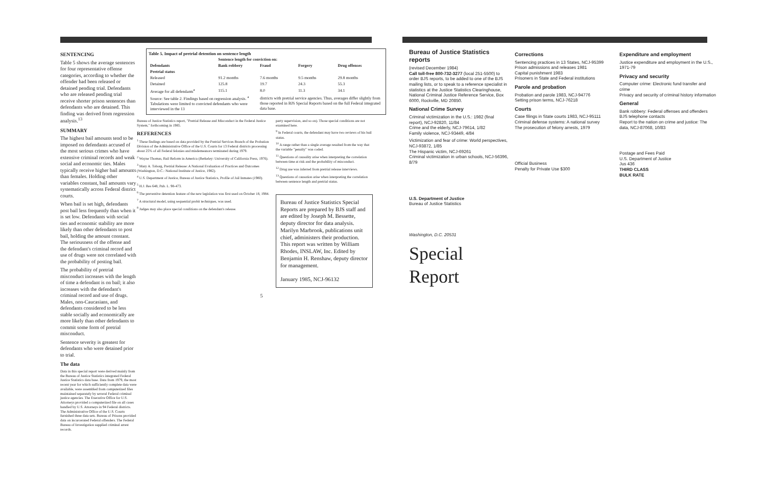SENTENCING
Table 5 shows the average sentences for four representative offense categories, according to whether the offender had been released or detained pending trial. Defendants who are released pending trial receive shorter prison sentences than defendants who are detained. This finding was derived from regression analysis.<sup>13</sup>
SUMMARY
The highest bail amounts tend to be imposed on defendants accused of the most serious crimes who have extensive criminal records and weak social and economic ties. Males typically receive higher bail amounts than females. Holding other variables constant, bail amounts vary systematically across Federal district courts.
When bail is set high, defendants post bail less frequently than when it is set low. Defendants with social ties and economic stability are more likely than other defendants to post bail, holding the amount constant. The seriousness of the offense and the defendant's criminal record and use of drugs were not correlated with the probability of posting bail.
The probability of pretrial misconduct increases with the length of time a defendant is on bail; it also increases with the defendant's criminal record and use of drugs. Males, non-Caucasians, and defendants considered to be less stable socially and economically are more likely than other defendants to commit some form of pretrial misconduct.
Sentence severity is greatest for defendants who were detained prior to trial.
The data
Data in this special report were derived mainly from the Bureau of Justice Statistics integrated Federal Justice Statistics data base. Data from 1979, the most recent year for which sufficiently complete data were available, were assembled from computerized files maintained separately by several Federal criminal justice agencies. The Executive Office for U.S. Attorneys provided a computerized file on all cases handled by U.S. Attorneys in 94 Federal districts. The Administrative Office of the U.S. Courts furnished three data sets. Bureau of Prisons provided data on incarcerated Federal offenders. The Federal Bureau of Investigation supplied criminal arrest records.
Table 5. Impact of pretrial detention on sentence length
| | Sentence length for conviction on: | | | |
| --- | --- | --- | --- | --- |
| Defendants | Bank robbery | Fraud | Forgery | Drug offenses |
| Pretrial status | | | | |
| Released | 91.2 months | 7.6 months | 9.5 months | 29.8 months |
| Detained | 125.8 | 19.7 | 24.3 | 55.3 |
| Average for all defendants<sup>a</sup> | 115.1 | 8.0 | 11.3 | 34.1 |
| Source: See table 2. Findings based on regression analysis. <sup>a</sup> Tabulations were limited to convicted defendants who were interviewed in the 13 | | districts with pretrial service agencies. Thus, averages differ slightly from those reported in BJS Special Reports based on the full Federal integrated data base. | | |
Bureau of Justice Statistics report, "Pretrial Release and Misconduct in the Federal Justice System," forthcoming in 1985.
REFERENCES
<sup>1</sup> These findings are based on data provided by the Pretrial Services Branch of the Probation Division of the Administrative Office of the U.S. Courts for 13 Federal districts processing about 25% of all Federal felonies and misdemeanors terminated during 1979.
<sup>2</sup> Wayne Thomas, Bail Reform in America (Berkeley: University of California Press, 1976).
<sup>3</sup> Mary A. Toborg, Pretrial Release: A National Evaluation of Practices and Outcomes (Washington, D.C.: National Institute of Justice, 1982).
<sup>4</sup> U.S. Department of Justice, Bureau of Justice Statistics, Profile of Jail Inmates (1980).
<sup>5</sup> H.J. Res 648, Pub. L. 98-473.
<sup>6</sup> The preventive detention feature of the new legislation was first used on October 18, 1984.
<sup>7</sup> A structural model, using sequential probit techniques, was used.
<sup>8</sup> Judges may also place special conditions on the defendant's release.
party supervision, and so on). Those special conditions are not examined here.
<sup>9</sup> In Federal courts, the defendant may have two reviews of his bail status.
<sup>10</sup> A range rather than a single average resulted from the way that the variable "penalty" was coded.
<sup>11</sup> Questions of causality arise when interpreting the correlation between time at risk and the probability of misconduct.
<sup>12</sup> Drug use was inferred from pretrial release interviews.
<sup>13</sup> Questions of causation arise when interpreting the correlation between sentence length and pretrial status.
Bureau of Justice Statistics Special Reports are prepared by BJS staff and are edited by Joseph M. Bessette, deputy director for data analysis. Marilyn Marbrook, publications unit chief, administers their production. This report was written by William Rhodes, INSLAW, Inc. Edited by Benjamin H. Renshaw, deputy director for management.
January 1985, NCJ-96132
5
Bureau of Justice Statistics reports
(revised December 1984)
Call toll-free 800-732-3277 (local 251-5500) to order BJS reports, to be added to one of the BJS mailing lists, or to speak to a reference specialist in statistics at the Justice Statistics Clearinghouse, National Criminal Justice Reference Service, Box 6000, Rockville, MD 20850.
National Crime Survey
Criminal victimization in the U.S.: 1982 (final report), NCJ-92820, 11/84
Crime and the elderly, NCJ-79614, 1/82
Family violence, NCJ-93449, 4/84
Victimization and fear of crime: World perspectives, NCJ-93872, 1/85
The Hispanic victim, NCJ-69261
Criminal victimization in urban schools, NCJ-56396, 8/79
U.S. Department of Justice
Bureau of Justice Statistics
Washington, D.C. 20531
Special Report
Corrections
Sentencing practices in 13 States, NCJ-95399
Prison admissions and releases 1981
Capital punishment 1983
Prisoners in State and Federal institutions
Parole and probation
Probation and parole 1983, NCJ-94776
Setting prison terms, NCJ-76218
Courts
Case filings in State courts 1983, NCJ-95111
Criminal defense systems: A national survey
The prosecution of felony arrests, 1979
Official Business
Penalty for Private Use $300
Expenditure and employment
Justice expenditure and employment in the U.S., 1971-79
Privacy and security
Computer crime: Electronic fund transfer and crime
Privacy and security of criminal history information
General
Bank robbery: Federal offenses and offenders
BJS telephone contacts
Report to the nation on crime and justice: The data, NCJ-87068, 10/83
Postage and Fees Paid
U.S. Department of Justice
Jus 436
THIRD CLASS
BULK RATE